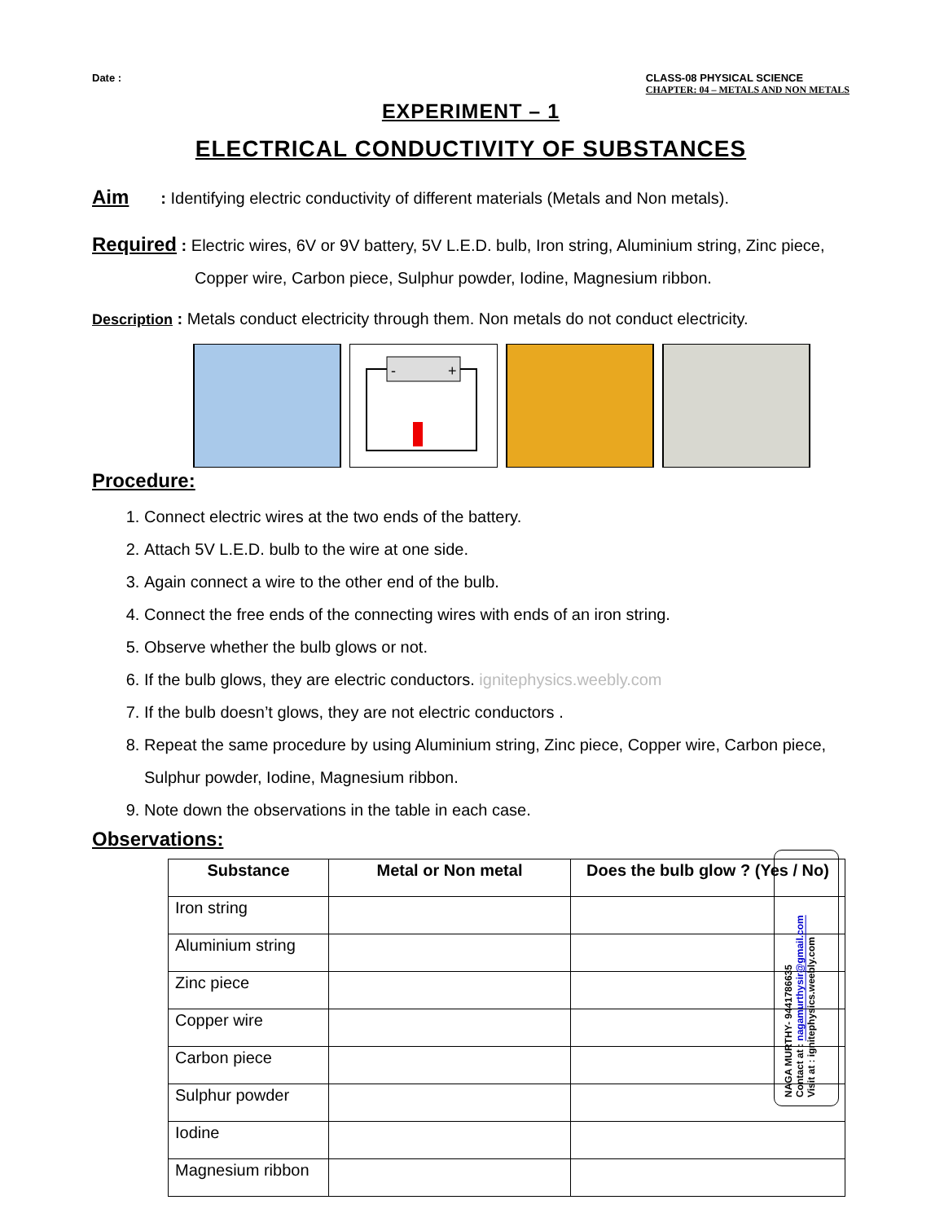Date : CLASS-08 PHYSICAL SCIENCE
CHAPTER: 04 – METALS AND NON METALS
EXPERIMENT – 1
ELECTRICAL CONDUCTIVITY OF SUBSTANCES
Aim : Identifying electric conductivity of different materials (Metals and Non metals).
Required : Electric wires, 6V or 9V battery, 5V L.E.D. bulb, Iron string, Aluminium string, Zinc piece, Copper wire, Carbon piece, Sulphur powder, Iodine, Magnesium ribbon.
Description : Metals conduct electricity through them. Non metals do not conduct electricity.
-
+
Procedure:
1. Connect electric wires at the two ends of the battery.
2. Attach 5V L.E.D. bulb to the wire at one side.
3. Again connect a wire to the other end of the bulb.
4. Connect the free ends of the connecting wires with ends of an iron string.
5. Observe whether the bulb glows or not.
6. If the bulb glows, they are electric conductors. ignitephysics.weebly.com
7. If the bulb doesn’t glows, they are not electric conductors .
8. Repeat the same procedure by using Aluminium string, Zinc piece, Copper wire, Carbon piece, Sulphur powder, Iodine, Magnesium ribbon.
9. Note down the observations in the table in each case.
Observations:
| Substance | Metal or Non metal | Does the bulb glow ? (Yes / No) |
| --- | --- | --- |
| Iron string | | |
| Aluminium string | | |
| Zinc piece | | |
| Copper wire | | |
| Carbon piece | | |
| Sulphur powder | | |
| Iodine | | |
| Magnesium ribbon | | |
NAGA MURTHY- 9441786635
Contact at : nagamurthysir@gmail.com
Visit at : ignitephysics.weebly.com